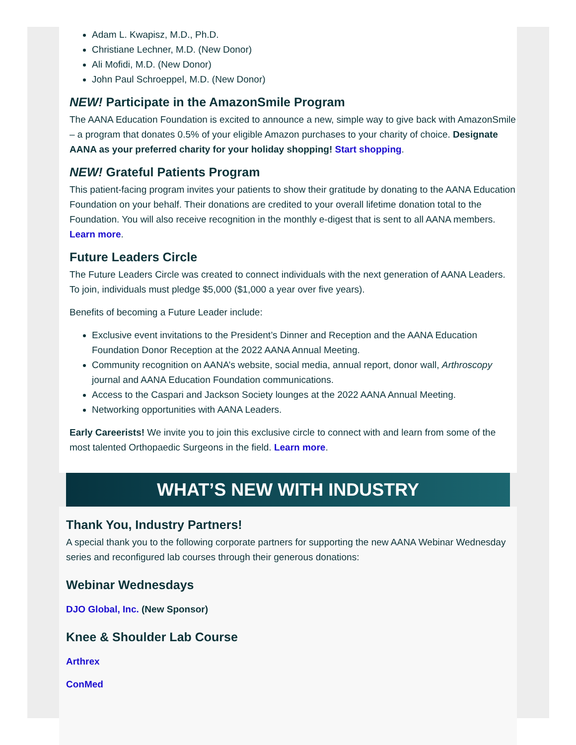Adam L. Kwapisz, M.D., Ph.D.
Christiane Lechner, M.D. (New Donor)
Ali Mofidi, M.D. (New Donor)
John Paul Schroeppel, M.D. (New Donor)
NEW! Participate in the AmazonSmile Program
The AANA Education Foundation is excited to announce a new, simple way to give back with AmazonSmile – a program that donates 0.5% of your eligible Amazon purchases to your charity of choice. Designate AANA as your preferred charity for your holiday shopping! Start shopping.
NEW! Grateful Patients Program
This patient-facing program invites your patients to show their gratitude by donating to the AANA Education Foundation on your behalf. Their donations are credited to your overall lifetime donation total to the Foundation. You will also receive recognition in the monthly e-digest that is sent to all AANA members. Learn more.
Future Leaders Circle
The Future Leaders Circle was created to connect individuals with the next generation of AANA Leaders. To join, individuals must pledge $5,000 ($1,000 a year over five years).
Benefits of becoming a Future Leader include:
Exclusive event invitations to the President’s Dinner and Reception and the AANA Education Foundation Donor Reception at the 2022 AANA Annual Meeting.
Community recognition on AANA’s website, social media, annual report, donor wall, Arthroscopy journal and AANA Education Foundation communications.
Access to the Caspari and Jackson Society lounges at the 2022 AANA Annual Meeting.
Networking opportunities with AANA Leaders.
Early Careerists! We invite you to join this exclusive circle to connect with and learn from some of the most talented Orthopaedic Surgeons in the field. Learn more.
WHAT’S NEW WITH INDUSTRY
Thank You, Industry Partners!
A special thank you to the following corporate partners for supporting the new AANA Webinar Wednesday series and reconfigured lab courses through their generous donations:
Webinar Wednesdays
DJO Global, Inc. (New Sponsor)
Knee & Shoulder Lab Course
Arthrex
ConMed